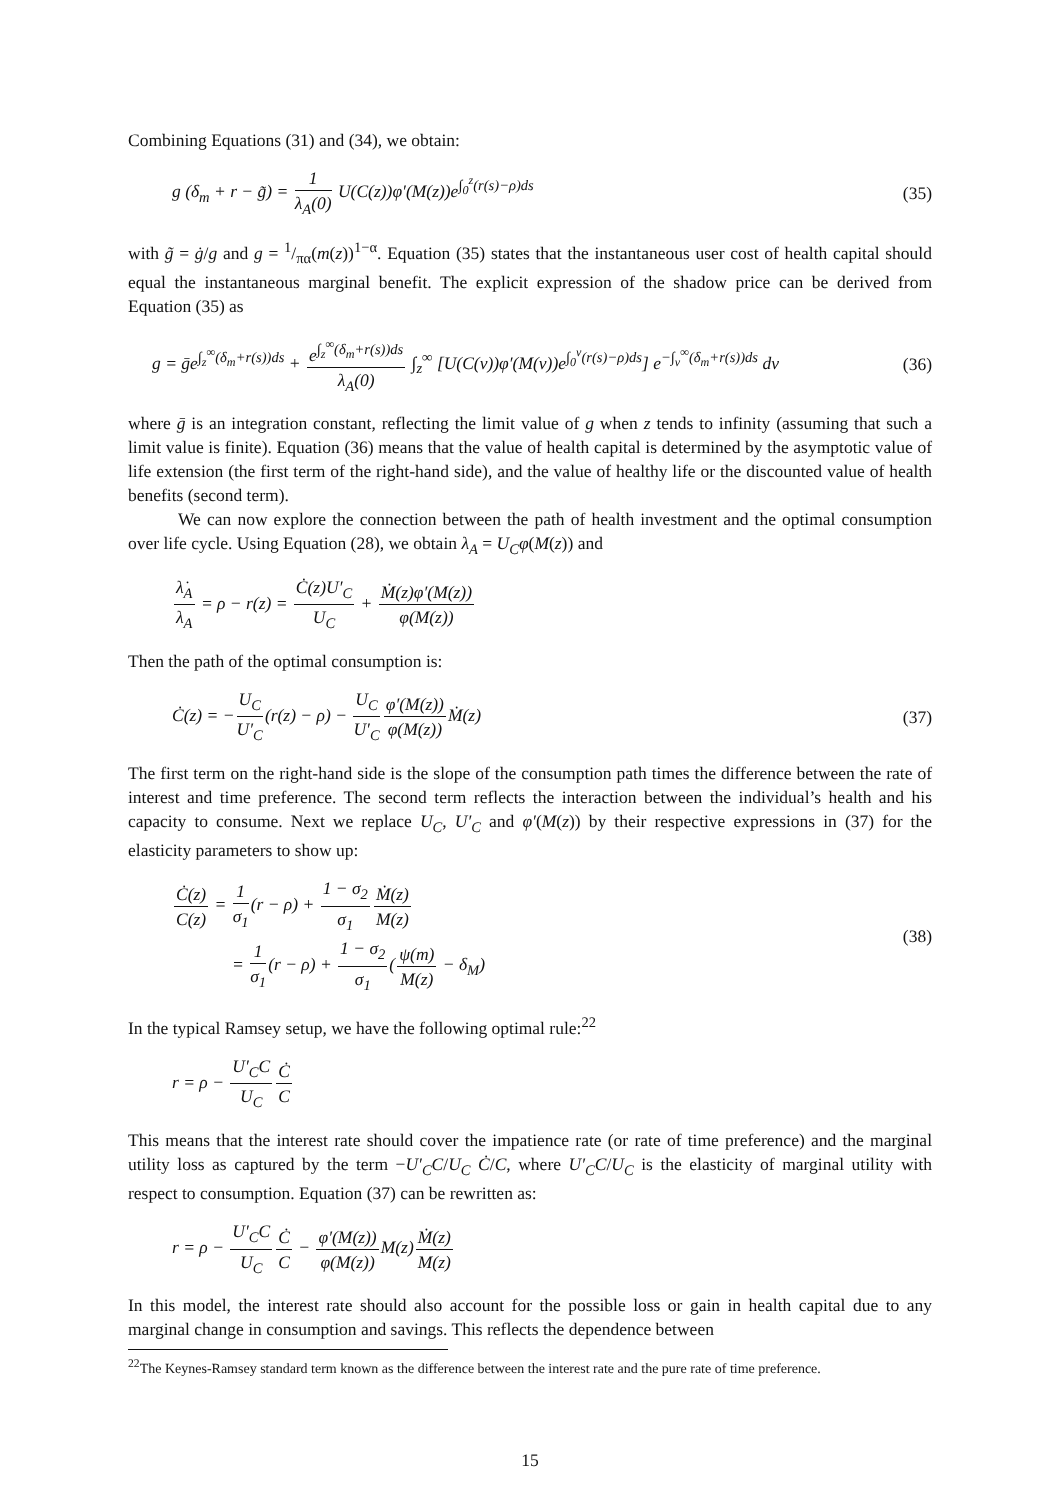Combining Equations (31) and (34), we obtain:
g (δ<sub>m</sub> + r − g̃) = 1 λ<sub>A</sub>(0) U(C(z))φ′(M(z))e<sup>∫<sub>0</sub><sup>z</sup>(r(s)−ρ)ds</sup>
(35)
with g̃ = ġ/g and g = 1/πα(m(z))<sup>1−α</sup>. Equation (35) states that the instantaneous user cost of health capital should equal the instantaneous marginal benefit. The explicit expression of the shadow price can be derived from Equation (35) as
g = ḡe<sup>∫<sub>z</sub><sup>∞</sup>(δ<sub>m</sub>+r(s))ds</sup> + e<sup>∫<sub>z</sub><sup>∞</sup>(δ<sub>m</sub>+r(s))ds</sup> λ<sub>A</sub>(0) ∫<sub>z</sub><sup>∞</sup> [U(C(v))φ′(M(v))e<sup>∫<sub>0</sub><sup>v</sup>(r(s)−ρ)ds</sup>] e<sup>−∫<sub>v</sub><sup>∞</sup>(δ<sub>m</sub>+r(s))ds</sup> dv
(36)
where ḡ is an integration constant, reflecting the limit value of g when z tends to infinity (assuming that such a limit value is finite). Equation (36) means that the value of health capital is determined by the asymptotic value of life extension (the first term of the right-hand side), and the value of healthy life or the discounted value of health benefits (second term).
We can now explore the connection between the path of health investment and the optimal consumption over life cycle. Using Equation (28), we obtain λ<sub>A</sub> = U<sub>C</sub>φ(M(z)) and
λ̇<sub>A</sub> λ<sub>A</sub> = ρ − r(z) = Ċ(z)U′<sub>C</sub> U<sub>C</sub> + Ṁ(z)φ′(M(z)) φ(M(z))
Then the path of the optimal consumption is:
Ċ(z) = −U<sub>C</sub> U′<sub>C</sub>(r(z) − ρ) − U<sub>C</sub> U′<sub>C</sub> φ′(M(z)) φ(M(z)) Ṁ(z)
(37)
The first term on the right-hand side is the slope of the consumption path times the difference between the rate of interest and time preference. The second term reflects the interaction between the individual’s health and his capacity to consume. Next we replace U<sub>C</sub>, U′<sub>C</sub> and φ′(M(z)) by their respective expressions in (37) for the elasticity parameters to show up:
Ċ(z) C(z) = 1 σ<sub>1</sub>(r − ρ) + 1 − σ<sub>2</sub> σ<sub>1</sub> Ṁ(z) M(z)
= 1 σ<sub>1</sub>(r − ρ) + 1 − σ<sub>2</sub> σ<sub>1</sub>(ψ(m) M(z) − δ<sub>M</sub>)
(38)
In the typical Ramsey setup, we have the following optimal rule:<sup>22</sup>
r = ρ − U′<sub>C</sub>C U<sub>C</sub> Ċ C
This means that the interest rate should cover the impatience rate (or rate of time preference) and the marginal utility loss as captured by the term −U′<sub>C</sub>C/U<sub>C</sub> Ċ/C, where U′<sub>C</sub>C/U<sub>C</sub> is the elasticity of marginal utility with respect to consumption. Equation (37) can be rewritten as:
r = ρ − U′<sub>C</sub>C U<sub>C</sub> Ċ C − φ′(M(z)) φ(M(z)) M(z)Ṁ(z) M(z)
In this model, the interest rate should also account for the possible loss or gain in health capital due to any marginal change in consumption and savings. This reflects the dependence between
<sup>22</sup> The Keynes-Ramsey standard term known as the difference between the interest rate and the pure rate of time preference.
15